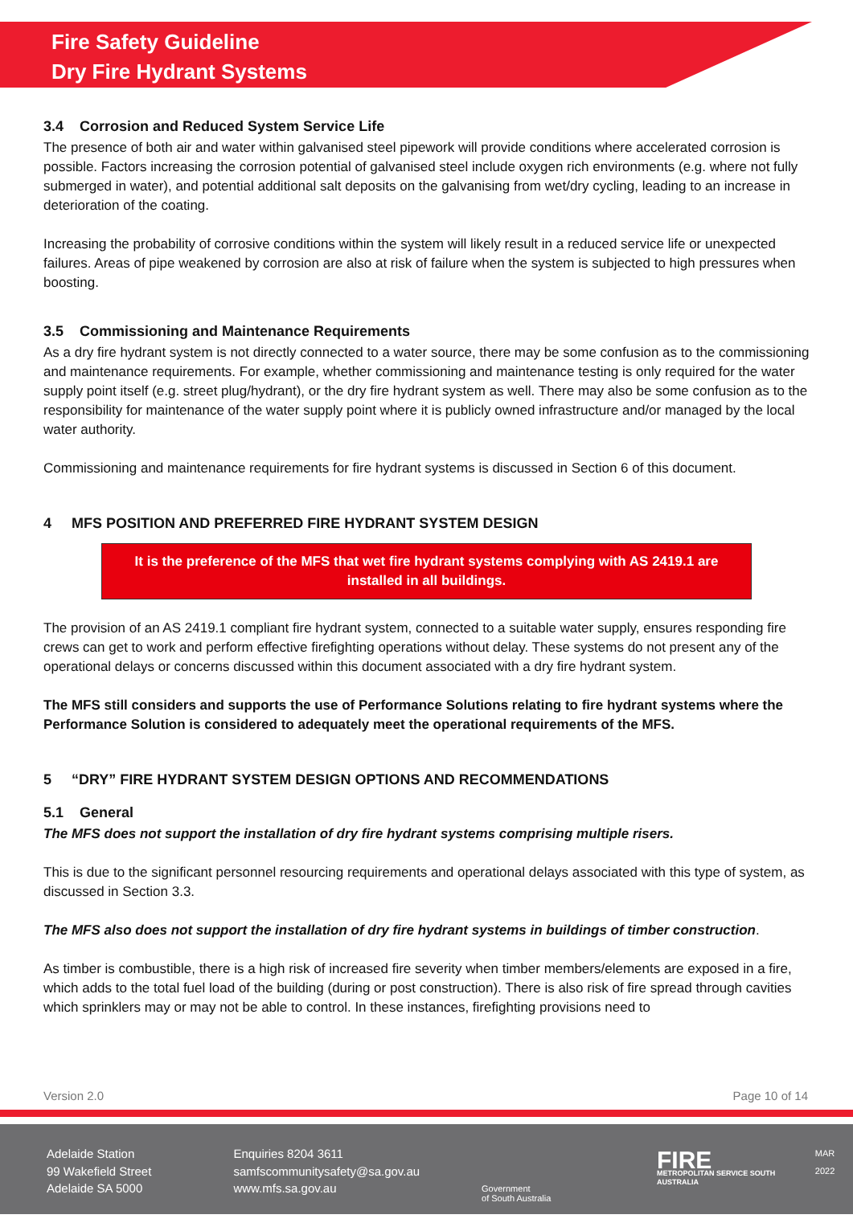Fire Safety Guideline
Dry Fire Hydrant Systems
3.4 Corrosion and Reduced System Service Life
The presence of both air and water within galvanised steel pipework will provide conditions where accelerated corrosion is possible. Factors increasing the corrosion potential of galvanised steel include oxygen rich environments (e.g. where not fully submerged in water), and potential additional salt deposits on the galvanising from wet/dry cycling, leading to an increase in deterioration of the coating.
Increasing the probability of corrosive conditions within the system will likely result in a reduced service life or unexpected failures. Areas of pipe weakened by corrosion are also at risk of failure when the system is subjected to high pressures when boosting.
3.5 Commissioning and Maintenance Requirements
As a dry fire hydrant system is not directly connected to a water source, there may be some confusion as to the commissioning and maintenance requirements. For example, whether commissioning and maintenance testing is only required for the water supply point itself (e.g. street plug/hydrant), or the dry fire hydrant system as well. There may also be some confusion as to the responsibility for maintenance of the water supply point where it is publicly owned infrastructure and/or managed by the local water authority.
Commissioning and maintenance requirements for fire hydrant systems is discussed in Section 6 of this document.
4 MFS POSITION AND PREFERRED FIRE HYDRANT SYSTEM DESIGN
It is the preference of the MFS that wet fire hydrant systems complying with AS 2419.1 are installed in all buildings.
The provision of an AS 2419.1 compliant fire hydrant system, connected to a suitable water supply, ensures responding fire crews can get to work and perform effective firefighting operations without delay. These systems do not present any of the operational delays or concerns discussed within this document associated with a dry fire hydrant system.
The MFS still considers and supports the use of Performance Solutions relating to fire hydrant systems where the Performance Solution is considered to adequately meet the operational requirements of the MFS.
5 “DRY” FIRE HYDRANT SYSTEM DESIGN OPTIONS AND RECOMMENDATIONS
5.1 General
The MFS does not support the installation of dry fire hydrant systems comprising multiple risers.
This is due to the significant personnel resourcing requirements and operational delays associated with this type of system, as discussed in Section 3.3.
The MFS also does not support the installation of dry fire hydrant systems in buildings of timber construction.
As timber is combustible, there is a high risk of increased fire severity when timber members/elements are exposed in a fire, which adds to the total fuel load of the building (during or post construction). There is also risk of fire spread through cavities which sprinklers may or may not be able to control. In these instances, firefighting provisions need to
Version 2.0 Page 10 of 14
Adelaide Station
99 Wakefield Street
Adelaide SA 5000
Enquiries 8204 3611
samfscommunitysafety@sa.gov.au
www.mfs.sa.gov.au
Government
of South Australia
FIRE
METROPOLITAN SERVICE SOUTH AUSTRALIA
MAR 2022